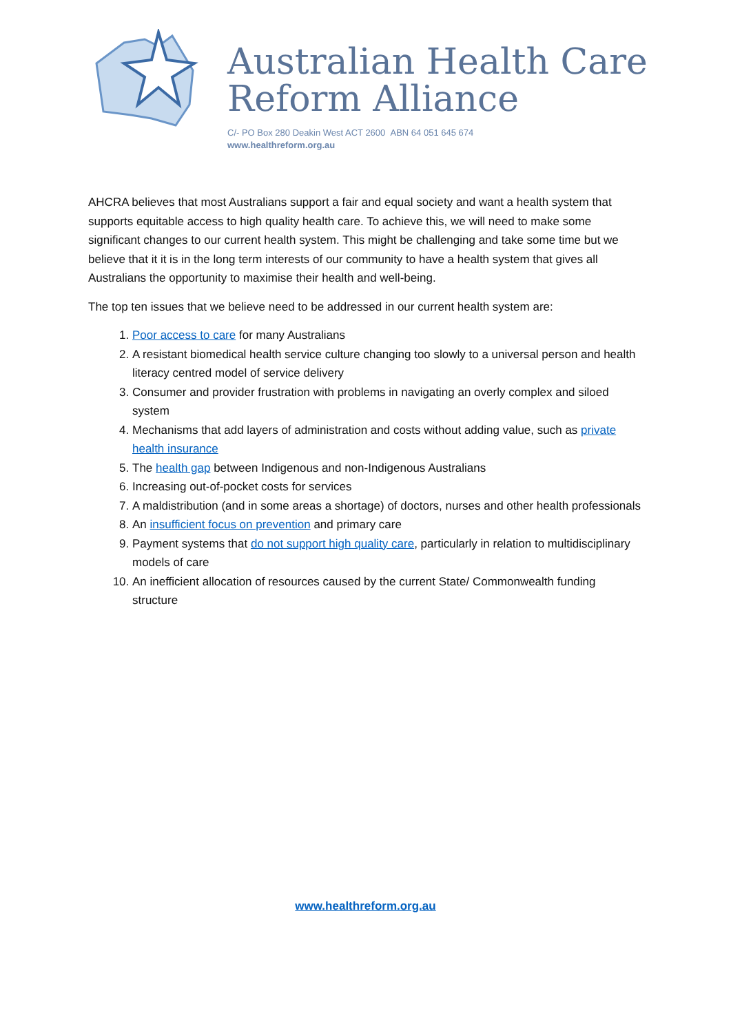Australian Health Care
Reform Alliance
C/- PO Box 280 Deakin West ACT 2600 ABN 64 051 645 674
www.healthreform.org.au
AHCRA believes that most Australians support a fair and equal society and want a health system that supports equitable access to high quality health care. To achieve this, we will need to make some significant changes to our current health system. This might be challenging and take some time but we believe that it it is in the long term interests of our community to have a health system that gives all Australians the opportunity to maximise their health and well-being.
The top ten issues that we believe need to be addressed in our current health system are:
1. Poor access to care for many Australians
2. A resistant biomedical health service culture changing too slowly to a universal person and health literacy centred model of service delivery
3. Consumer and provider frustration with problems in navigating an overly complex and siloed system
4. Mechanisms that add layers of administration and costs without adding value, such as private health insurance
5. The health gap between Indigenous and non-Indigenous Australians
6. Increasing out-of-pocket costs for services
7. A maldistribution (and in some areas a shortage) of doctors, nurses and other health professionals
8. An insufficient focus on prevention and primary care
9. Payment systems that do not support high quality care, particularly in relation to multidisciplinary models of care
10. An inefficient allocation of resources caused by the current State/ Commonwealth funding structure
www.healthreform.org.au